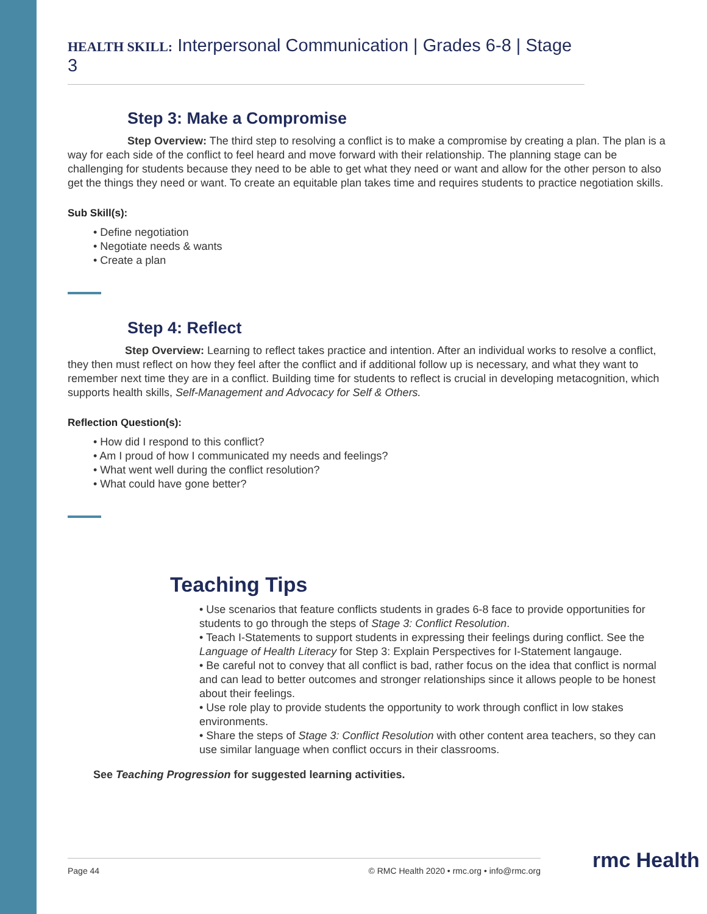HEALTH SKILL: Interpersonal Communication | Grades 6-8 | Stage 3
Step 3: Make a Compromise
Step Overview: The third step to resolving a conflict is to make a compromise by creating a plan. The plan is a way for each side of the conflict to feel heard and move forward with their relationship. The planning stage can be challenging for students because they need to be able to get what they need or want and allow for the other person to also get the things they need or want. To create an equitable plan takes time and requires students to practice negotiation skills.
Sub Skill(s):
• Define negotiation
• Negotiate needs & wants
• Create a plan
Step 4: Reflect
Step Overview: Learning to reflect takes practice and intention. After an individual works to resolve a conflict, they then must reflect on how they feel after the conflict and if additional follow up is necessary, and what they want to remember next time they are in a conflict. Building time for students to reflect is crucial in developing metacognition, which supports health skills, Self-Management and Advocacy for Self & Others.
Reflection Question(s):
• How did I respond to this conflict?
• Am I proud of how I communicated my needs and feelings?
• What went well during the conflict resolution?
• What could have gone better?
Teaching Tips
• Use scenarios that feature conflicts students in grades 6-8 face to provide opportunities for students to go through the steps of Stage 3: Conflict Resolution.
• Teach I-Statements to support students in expressing their feelings during conflict. See the Language of Health Literacy for Step 3: Explain Perspectives for I-Statement langauge.
• Be careful not to convey that all conflict is bad, rather focus on the idea that conflict is normal and can lead to better outcomes and stronger relationships since it allows people to be honest about their feelings.
• Use role play to provide students the opportunity to work through conflict in low stakes environments.
• Share the steps of Stage 3: Conflict Resolution with other content area teachers, so they can use similar language when conflict occurs in their classrooms.
See Teaching Progression for suggested learning activities.
Page 44 © RMC Health 2020 • rmc.org • info@rmc.org rmc Health